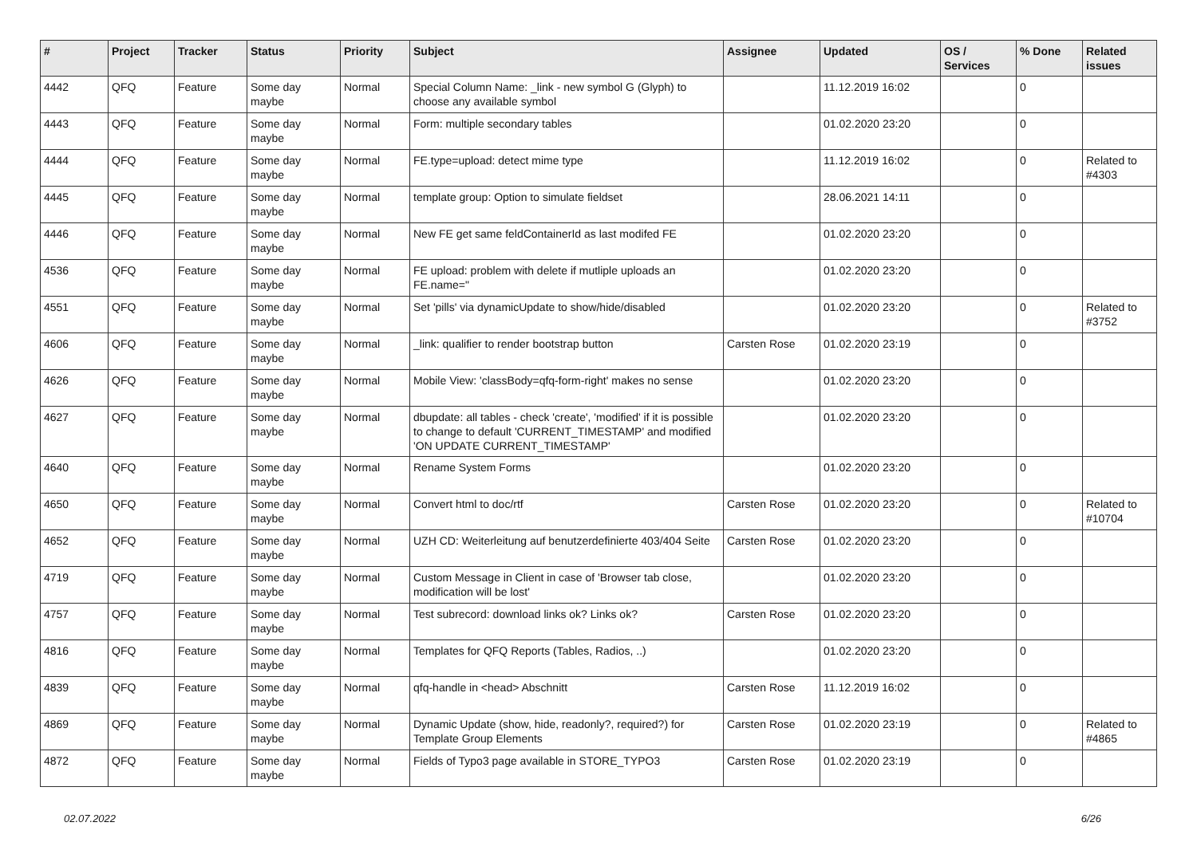| # | Project | Tracker | Status | Priority | Subject | Assignee | Updated | OS / Services | % Done | Related issues |
| --- | --- | --- | --- | --- | --- | --- | --- | --- | --- | --- |
| 4442 | QFQ | Feature | Some day maybe | Normal | Special Column Name: _link - new symbol G (Glyph) to choose any available symbol | | 11.12.2019 16:02 | | 0 | |
| 4443 | QFQ | Feature | Some day maybe | Normal | Form: multiple secondary tables | | 01.02.2020 23:20 | | 0 | |
| 4444 | QFQ | Feature | Some day maybe | Normal | FE.type=upload: detect mime type | | 11.12.2019 16:02 | | 0 | Related to #4303 |
| 4445 | QFQ | Feature | Some day maybe | Normal | template group: Option to simulate fieldset | | 28.06.2021 14:11 | | 0 | |
| 4446 | QFQ | Feature | Some day maybe | Normal | New FE get same feldContainerId as last modifed FE | | 01.02.2020 23:20 | | 0 | |
| 4536 | QFQ | Feature | Some day maybe | Normal | FE upload: problem with delete if mutliple uploads an FE.name=" | | 01.02.2020 23:20 | | 0 | |
| 4551 | QFQ | Feature | Some day maybe | Normal | Set 'pills' via dynamicUpdate to show/hide/disabled | | 01.02.2020 23:20 | | 0 | Related to #3752 |
| 4606 | QFQ | Feature | Some day maybe | Normal | _link: qualifier to render bootstrap button | Carsten Rose | 01.02.2020 23:19 | | 0 | |
| 4626 | QFQ | Feature | Some day maybe | Normal | Mobile View: 'classBody=qfq-form-right' makes no sense | | 01.02.2020 23:20 | | 0 | |
| 4627 | QFQ | Feature | Some day maybe | Normal | dbupdate: all tables - check 'create', 'modified' if it is possible to change to default 'CURRENT_TIMESTAMP' and modified 'ON UPDATE CURRENT_TIMESTAMP' | | 01.02.2020 23:20 | | 0 | |
| 4640 | QFQ | Feature | Some day maybe | Normal | Rename System Forms | | 01.02.2020 23:20 | | 0 | |
| 4650 | QFQ | Feature | Some day maybe | Normal | Convert html to doc/rtf | Carsten Rose | 01.02.2020 23:20 | | 0 | Related to #10704 |
| 4652 | QFQ | Feature | Some day maybe | Normal | UZH CD: Weiterleitung auf benutzerdefinierte 403/404 Seite | Carsten Rose | 01.02.2020 23:20 | | 0 | |
| 4719 | QFQ | Feature | Some day maybe | Normal | Custom Message in Client in case of 'Browser tab close, modification will be lost' | | 01.02.2020 23:20 | | 0 | |
| 4757 | QFQ | Feature | Some day maybe | Normal | Test subrecord: download links ok? Links ok? | Carsten Rose | 01.02.2020 23:20 | | 0 | |
| 4816 | QFQ | Feature | Some day maybe | Normal | Templates for QFQ Reports (Tables, Radios, ..) | | 01.02.2020 23:20 | | 0 | |
| 4839 | QFQ | Feature | Some day maybe | Normal | qfq-handle in <head> Abschnitt | Carsten Rose | 11.12.2019 16:02 | | 0 | |
| 4869 | QFQ | Feature | Some day maybe | Normal | Dynamic Update (show, hide, readonly?, required?) for Template Group Elements | Carsten Rose | 01.02.2020 23:19 | | 0 | Related to #4865 |
| 4872 | QFQ | Feature | Some day maybe | Normal | Fields of Typo3 page available in STORE_TYPO3 | Carsten Rose | 01.02.2020 23:19 | | 0 | |
02.07.2022 6/26